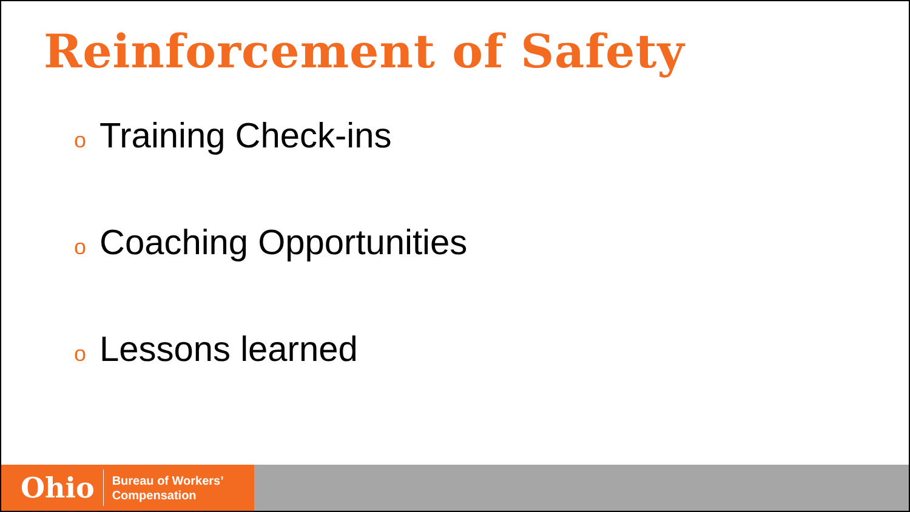Reinforcement of Safety
o Training Check-ins
o Coaching Opportunities
o Lessons learned
Ohio
Bureau of Workers’
Compensation